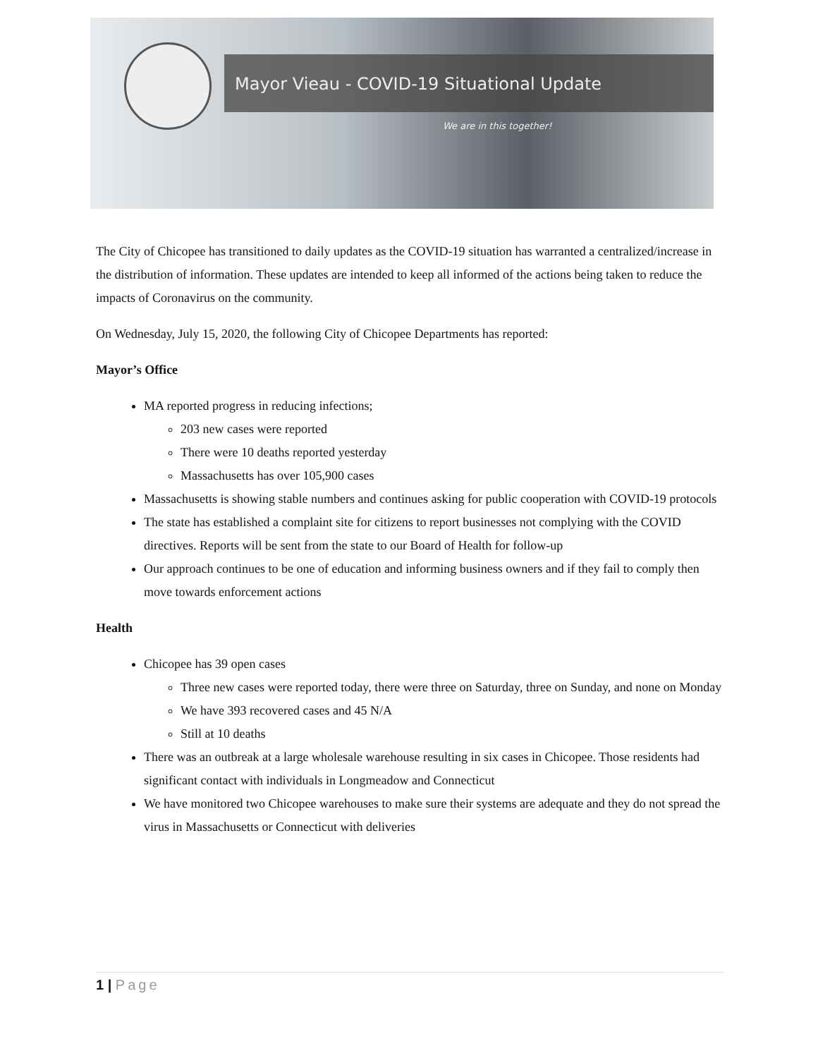Mayor Vieau - COVID-19 Situational Update
We are in this together!
The City of Chicopee has transitioned to daily updates as the COVID-19 situation has warranted a centralized/increase in the distribution of information. These updates are intended to keep all informed of the actions being taken to reduce the impacts of Coronavirus on the community.
On Wednesday, July 15, 2020, the following City of Chicopee Departments has reported:
Mayor’s Office
MA reported progress in reducing infections;
203 new cases were reported
There were 10 deaths reported yesterday
Massachusetts has over 105,900 cases
Massachusetts is showing stable numbers and continues asking for public cooperation with COVID-19 protocols
The state has established a complaint site for citizens to report businesses not complying with the COVID directives. Reports will be sent from the state to our Board of Health for follow-up
Our approach continues to be one of education and informing business owners and if they fail to comply then move towards enforcement actions
Health
Chicopee has 39 open cases
Three new cases were reported today, there were three on Saturday, three on Sunday, and none on Monday
We have 393 recovered cases and 45 N/A
Still at 10 deaths
There was an outbreak at a large wholesale warehouse resulting in six cases in Chicopee. Those residents had significant contact with individuals in Longmeadow and Connecticut
We have monitored two Chicopee warehouses to make sure their systems are adequate and they do not spread the virus in Massachusetts or Connecticut with deliveries
1 | Page